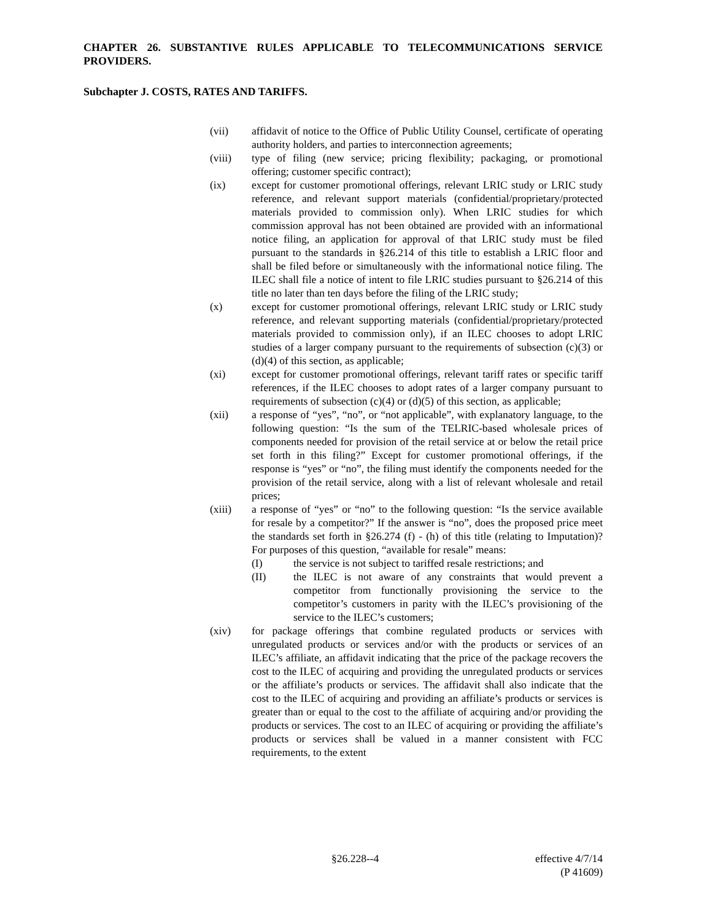CHAPTER 26. SUBSTANTIVE RULES APPLICABLE TO TELECOMMUNICATIONS SERVICE PROVIDERS.
Subchapter J. COSTS, RATES AND TARIFFS.
(vii) affidavit of notice to the Office of Public Utility Counsel, certificate of operating authority holders, and parties to interconnection agreements;
(viii) type of filing (new service; pricing flexibility; packaging, or promotional offering; customer specific contract);
(ix) except for customer promotional offerings, relevant LRIC study or LRIC study reference, and relevant support materials (confidential/proprietary/protected materials provided to commission only). When LRIC studies for which commission approval has not been obtained are provided with an informational notice filing, an application for approval of that LRIC study must be filed pursuant to the standards in §26.214 of this title to establish a LRIC floor and shall be filed before or simultaneously with the informational notice filing. The ILEC shall file a notice of intent to file LRIC studies pursuant to §26.214 of this title no later than ten days before the filing of the LRIC study;
(x) except for customer promotional offerings, relevant LRIC study or LRIC study reference, and relevant supporting materials (confidential/proprietary/protected materials provided to commission only), if an ILEC chooses to adopt LRIC studies of a larger company pursuant to the requirements of subsection (c)(3) or (d)(4) of this section, as applicable;
(xi) except for customer promotional offerings, relevant tariff rates or specific tariff references, if the ILEC chooses to adopt rates of a larger company pursuant to requirements of subsection (c)(4) or (d)(5) of this section, as applicable;
(xii) a response of “yes”, “no”, or “not applicable”, with explanatory language, to the following question: “Is the sum of the TELRIC-based wholesale prices of components needed for provision of the retail service at or below the retail price set forth in this filing?” Except for customer promotional offerings, if the response is “yes” or “no”, the filing must identify the components needed for the provision of the retail service, along with a list of relevant wholesale and retail prices;
(xiii) a response of “yes” or “no” to the following question: “Is the service available for resale by a competitor?” If the answer is “no”, does the proposed price meet the standards set forth in §26.274 (f) - (h) of this title (relating to Imputation)? For purposes of this question, “available for resale” means:
(I) the service is not subject to tariffed resale restrictions; and
(II) the ILEC is not aware of any constraints that would prevent a competitor from functionally provisioning the service to the competitor’s customers in parity with the ILEC’s provisioning of the service to the ILEC’s customers;
(xiv) for package offerings that combine regulated products or services with unregulated products or services and/or with the products or services of an ILEC’s affiliate, an affidavit indicating that the price of the package recovers the cost to the ILEC of acquiring and providing the unregulated products or services or the affiliate’s products or services. The affidavit shall also indicate that the cost to the ILEC of acquiring and providing an affiliate’s products or services is greater than or equal to the cost to the affiliate of acquiring and/or providing the products or services. The cost to an ILEC of acquiring or providing the affiliate’s products or services shall be valued in a manner consistent with FCC requirements, to the extent
§26.228--4 effective 4/7/14
(P 41609)